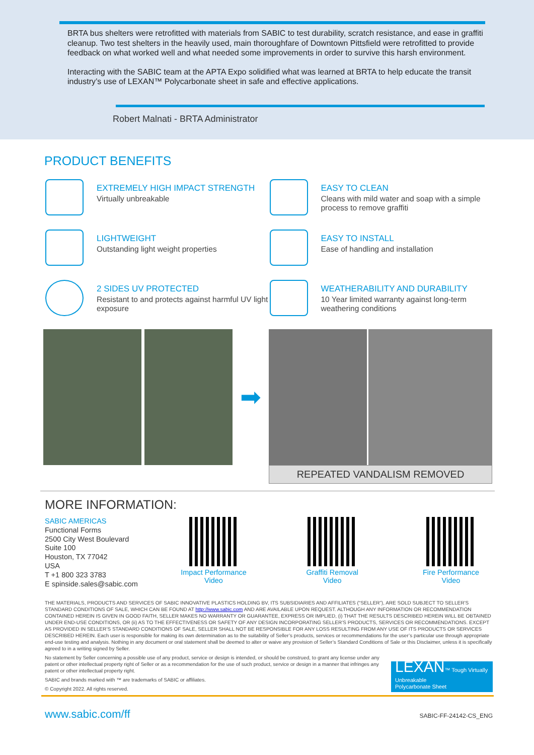BRTA bus shelters were retrofitted with materials from SABIC to test durability, scratch resistance, and ease in graffiti cleanup. Two test shelters in the heavily used, main thoroughfare of Downtown Pittsfield were retrofitted to provide feedback on what worked well and what needed some improvements in order to survive this harsh environment.
Interacting with the SABIC team at the APTA Expo solidified what was learned at BRTA to help educate the transit industry’s use of LEXAN™ Polycarbonate sheet in safe and effective applications.
Robert Malnati - BRTA Administrator
PRODUCT BENEFITS
EXTREMELY HIGH IMPACT STRENGTH
Virtually unbreakable
EASY TO CLEAN
Cleans with mild water and soap with a simple process to remove graffiti
LIGHTWEIGHT
Outstanding light weight properties
EASY TO INSTALL
Ease of handling and installation
2 SIDES UV PROTECTED
Resistant to and protects against harmful UV light exposure
WEATHERABILITY AND DURABILITY
10 Year limited warranty against long-term weathering conditions
➡
REPEATED VANDALISM REMOVED
MORE INFORMATION:
SABIC AMERICAS
Functional Forms
2500 City West Boulevard
Suite 100
Houston, TX 77042
USA
T +1 800 323 3783
E spinside.sales@sabic.com
Impact Performance
Video
Graffiti Removal
Video
Fire Performance
Video
THE MATERIALS, PRODUCTS AND SERVICES OF SABIC INNOVATIVE PLASTICS HOLDING BV, ITS SUBSIDIARIES AND AFFILIATES (“SELLER”), ARE SOLD SUBJECT TO SELLER’S STANDARD CONDITIONS OF SALE, WHICH CAN BE FOUND AT http://www.sabic.com AND ARE AVAILABLE UPON REQUEST. ALTHOUGH ANY INFORMATION OR RECOMMENDATION CONTAINED HEREIN IS GIVEN IN GOOD FAITH, SELLER MAKES NO WARRANTY OR GUARANTEE, EXPRESS OR IMPLIED, (i) THAT THE RESULTS DESCRIBED HEREIN WILL BE OBTAINED UNDER END-USE CONDITIONS, OR (ii) AS TO THE EFFECTIVENESS OR SAFETY OF ANY DESIGN INCORPORATING SELLER’S PRODUCTS, SERVICES OR RECOMMENDATIONS. EXCEPT AS PROVIDED IN SELLER’S STANDARD CONDITIONS OF SALE, SELLER SHALL NOT BE RESPONSIBLE FOR ANY LOSS RESULTING FROM ANY USE OF ITS PRODUCTS OR SERVICES DESCRIBED HEREIN. Each user is responsible for making its own determination as to the suitability of Seller’s products, services or recommendations for the user’s particular use through appropriate end-use testing and analysis. Nothing in any document or oral statement shall be deemed to alter or waive any provision of Seller’s Standard Conditions of Sale or this Disclaimer, unless it is specifically agreed to in a writing signed by Seller.
No statement by Seller concerning a possible use of any product, service or design is intended, or should be construed, to grant any license under any patent or other intellectual property right of Seller or as a recommendation for the use of such product, service or design in a manner that infringes any patent or other intellectual property right.
LEXAN™ Tough Virtually Unbreakable
Polycarbonate Sheet
SABIC and brands marked with ™ are trademarks of SABIC or affiliates.
© Copyright 2022. All rights reserved.
www.sabic.com/ff SABIC-FF-24142-CS_ENG